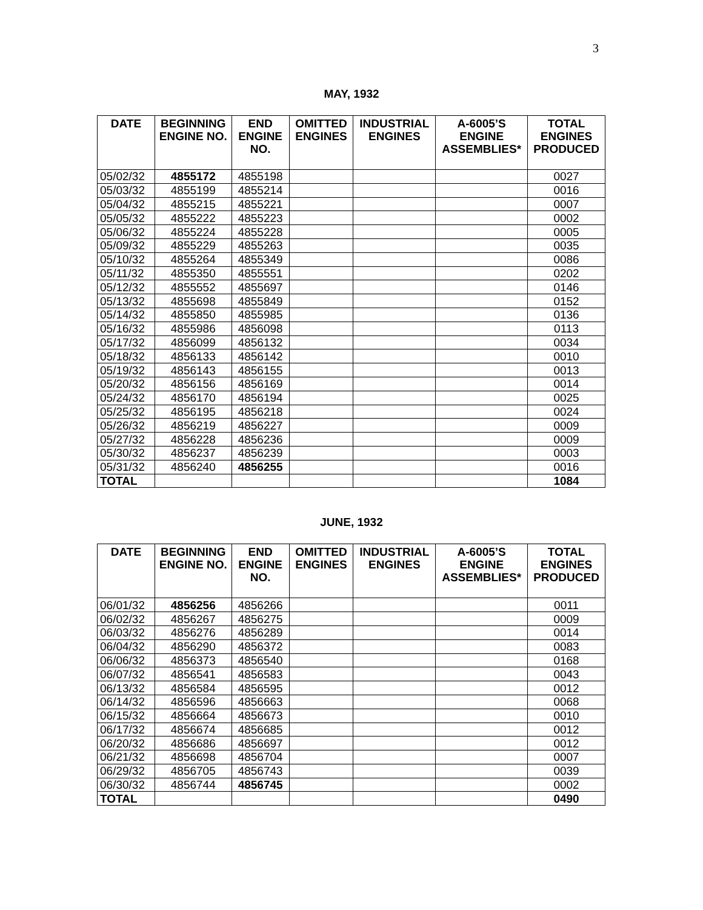3
MAY, 1932
| DATE | BEGINNING ENGINE NO. | END ENGINE NO. | OMITTED ENGINES | INDUSTRIAL ENGINES | A-6005’S ENGINE ASSEMBLIES* | TOTAL ENGINES PRODUCED |
| --- | --- | --- | --- | --- | --- | --- |
| 05/02/32 | 4855172 | 4855198 | | | | 0027 |
| 05/03/32 | 4855199 | 4855214 | | | | 0016 |
| 05/04/32 | 4855215 | 4855221 | | | | 0007 |
| 05/05/32 | 4855222 | 4855223 | | | | 0002 |
| 05/06/32 | 4855224 | 4855228 | | | | 0005 |
| 05/09/32 | 4855229 | 4855263 | | | | 0035 |
| 05/10/32 | 4855264 | 4855349 | | | | 0086 |
| 05/11/32 | 4855350 | 4855551 | | | | 0202 |
| 05/12/32 | 4855552 | 4855697 | | | | 0146 |
| 05/13/32 | 4855698 | 4855849 | | | | 0152 |
| 05/14/32 | 4855850 | 4855985 | | | | 0136 |
| 05/16/32 | 4855986 | 4856098 | | | | 0113 |
| 05/17/32 | 4856099 | 4856132 | | | | 0034 |
| 05/18/32 | 4856133 | 4856142 | | | | 0010 |
| 05/19/32 | 4856143 | 4856155 | | | | 0013 |
| 05/20/32 | 4856156 | 4856169 | | | | 0014 |
| 05/24/32 | 4856170 | 4856194 | | | | 0025 |
| 05/25/32 | 4856195 | 4856218 | | | | 0024 |
| 05/26/32 | 4856219 | 4856227 | | | | 0009 |
| 05/27/32 | 4856228 | 4856236 | | | | 0009 |
| 05/30/32 | 4856237 | 4856239 | | | | 0003 |
| 05/31/32 | 4856240 | 4856255 | | | | 0016 |
| TOTAL | | | | | | 1084 |
JUNE, 1932
| DATE | BEGINNING ENGINE NO. | END ENGINE NO. | OMITTED ENGINES | INDUSTRIAL ENGINES | A-6005’S ENGINE ASSEMBLIES* | TOTAL ENGINES PRODUCED |
| --- | --- | --- | --- | --- | --- | --- |
| 06/01/32 | 4856256 | 4856266 | | | | 0011 |
| 06/02/32 | 4856267 | 4856275 | | | | 0009 |
| 06/03/32 | 4856276 | 4856289 | | | | 0014 |
| 06/04/32 | 4856290 | 4856372 | | | | 0083 |
| 06/06/32 | 4856373 | 4856540 | | | | 0168 |
| 06/07/32 | 4856541 | 4856583 | | | | 0043 |
| 06/13/32 | 4856584 | 4856595 | | | | 0012 |
| 06/14/32 | 4856596 | 4856663 | | | | 0068 |
| 06/15/32 | 4856664 | 4856673 | | | | 0010 |
| 06/17/32 | 4856674 | 4856685 | | | | 0012 |
| 06/20/32 | 4856686 | 4856697 | | | | 0012 |
| 06/21/32 | 4856698 | 4856704 | | | | 0007 |
| 06/29/32 | 4856705 | 4856743 | | | | 0039 |
| 06/30/32 | 4856744 | 4856745 | | | | 0002 |
| TOTAL | | | | | | 0490 |